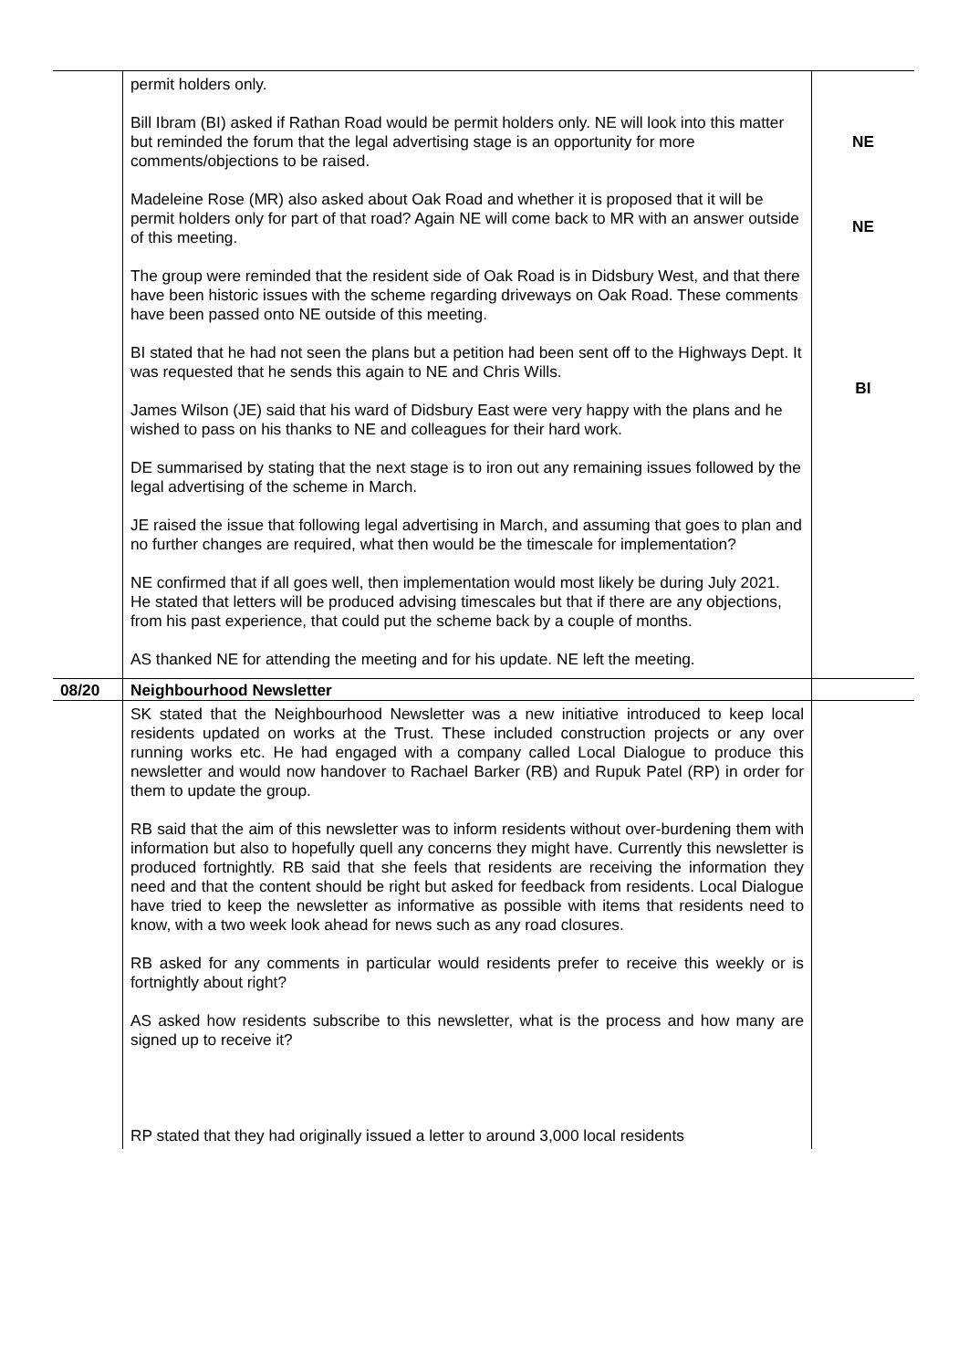| | permit holders only. Bill Ibram (BI) asked if Rathan Road would be permit holders only. NE will look into this matter but reminded the forum that the legal advertising stage is an opportunity for more comments/objections to be raised. Madeleine Rose (MR) also asked about Oak Road and whether it is proposed that it will be permit holders only for part of that road? Again NE will come back to MR with an answer outside of this meeting. The group were reminded that the resident side of Oak Road is in Didsbury West, and that there have been historic issues with the scheme regarding driveways on Oak Road. These comments have been passed onto NE outside of this meeting. BI stated that he had not seen the plans but a petition had been sent off to the Highways Dept. It was requested that he sends this again to NE and Chris Wills. James Wilson (JE) said that his ward of Didsbury East were very happy with the plans and he wished to pass on his thanks to NE and colleagues for their hard work. DE summarised by stating that the next stage is to iron out any remaining issues followed by the legal advertising of the scheme in March. JE raised the issue that following legal advertising in March, and assuming that goes to plan and no further changes are required, what then would be the timescale for implementation? NE confirmed that if all goes well, then implementation would most likely be during July 2021. He stated that letters will be produced advising timescales but that if there are any objections, from his past experience, that could put the scheme back by a couple of months. AS thanked NE for attending the meeting and for his update. NE left the meeting. | NE NE BI |
| 08/20 | Neighbourhood Newsletter | |
| | SK stated that the Neighbourhood Newsletter was a new initiative introduced to keep local residents updated on works at the Trust. These included construction projects or any over running works etc. He had engaged with a company called Local Dialogue to produce this newsletter and would now handover to Rachael Barker (RB) and Rupuk Patel (RP) in order for them to update the group. RB said that the aim of this newsletter was to inform residents without over-burdening them with information but also to hopefully quell any concerns they might have. Currently this newsletter is produced fortnightly. RB said that she feels that residents are receiving the information they need and that the content should be right but asked for feedback from residents. Local Dialogue have tried to keep the newsletter as informative as possible with items that residents need to know, with a two week look ahead for news such as any road closures. RB asked for any comments in particular would residents prefer to receive this weekly or is fortnightly about right? AS asked how residents subscribe to this newsletter, what is the process and how many are signed up to receive it? RP stated that they had originally issued a letter to around 3,000 local residents | |